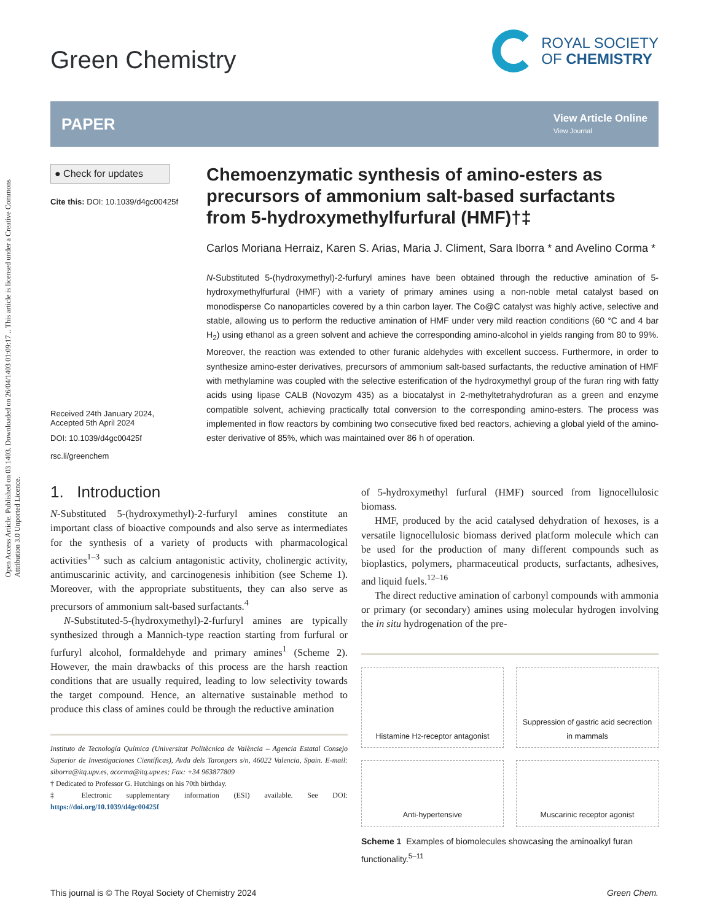Open Access Article. Published on 03 1403. Downloaded on 26/04/1403 01:09:17 .. This article is licensed under a Creative Commons Attribution 3.0 Unported Licence.
Green Chemistry
ROYAL SOCIETY
OF CHEMISTRY
PAPER
View Article Online
View Journal
● Check for updates
Cite this: DOI: 10.1039/d4gc00425f
Received 24th January 2024,
Accepted 5th April 2024
DOI: 10.1039/d4gc00425f
rsc.li/greenchem
Chemoenzymatic synthesis of amino-esters as precursors of ammonium salt-based surfactants from 5-hydroxymethylfurfural (HMF)†‡
Carlos Moriana Herraiz, Karen S. Arias, Maria J. Climent, Sara Iborra * and Avelino Corma *
N-Substituted 5-(hydroxymethyl)-2-furfuryl amines have been obtained through the reductive amination of 5-hydroxymethylfurfural (HMF) with a variety of primary amines using a non-noble metal catalyst based on monodisperse Co nanoparticles covered by a thin carbon layer. The Co@C catalyst was highly active, selective and stable, allowing us to perform the reductive amination of HMF under very mild reaction conditions (60 °C and 4 bar H<sub>2</sub>) using ethanol as a green solvent and achieve the corresponding amino-alcohol in yields ranging from 80 to 99%. Moreover, the reaction was extended to other furanic aldehydes with excellent success. Furthermore, in order to synthesize amino-ester derivatives, precursors of ammonium salt-based surfactants, the reductive amination of HMF with methylamine was coupled with the selective esterification of the hydroxymethyl group of the furan ring with fatty acids using lipase CALB (Novozym 435) as a biocatalyst in 2-methyltetrahydrofuran as a green and enzyme compatible solvent, achieving practically total conversion to the corresponding amino-esters. The process was implemented in flow reactors by combining two consecutive fixed bed reactors, achieving a global yield of the amino-ester derivative of 85%, which was maintained over 86 h of operation.
1. Introduction
N-Substituted 5-(hydroxymethyl)-2-furfuryl amines constitute an important class of bioactive compounds and also serve as intermediates for the synthesis of a variety of products with pharmacological activities<sup>1–3</sup> such as calcium antagonistic activity, cholinergic activity, antimuscarinic activity, and carcinogenesis inhibition (see Scheme 1). Moreover, with the appropriate substituents, they can also serve as precursors of ammonium salt-based surfactants.<sup>4</sup>
N-Substituted-5-(hydroxymethyl)-2-furfuryl amines are typically synthesized through a Mannich-type reaction starting from furfural or furfuryl alcohol, formaldehyde and primary amines<sup>1</sup> (Scheme 2). However, the main drawbacks of this process are the harsh reaction conditions that are usually required, leading to low selectivity towards the target compound. Hence, an alternative sustainable method to produce this class of amines could be through the reductive amination
Instituto de Tecnología Química (Universitat Politècnica de València – Agencia Estatal Consejo Superior de Investigaciones Científicas), Avda dels Tarongers s/n, 46022 Valencia, Spain. E-mail: siborra@itq.upv.es, acorma@itq.upv.es; Fax: +34 963877809
† Dedicated to Professor G. Hutchings on his 70th birthday.
‡ Electronic supplementary information (ESI) available. See DOI: https://doi.org/10.1039/d4gc00425f
of 5-hydroxymethyl furfural (HMF) sourced from lignocellulosic biomass.
HMF, produced by the acid catalysed dehydration of hexoses, is a versatile lignocellulosic biomass derived platform molecule which can be used for the production of many different compounds such as bioplastics, polymers, pharmaceutical products, surfactants, adhesives, and liquid fuels.<sup>12–16</sup>
The direct reductive amination of carbonyl compounds with ammonia or primary (or secondary) amines using molecular hydrogen involving the in situ hydrogenation of the pre-
Histamine H<sub>2</sub>-receptor antagonist
Suppression of gastric acid secrection in mammals
Anti-hypertensive
Muscarinic receptor agonist
Scheme 1 Examples of biomolecules showcasing the aminoalkyl furan functionality.<sup>5–11</sup>
This journal is © The Royal Society of Chemistry 2024 Green Chem.